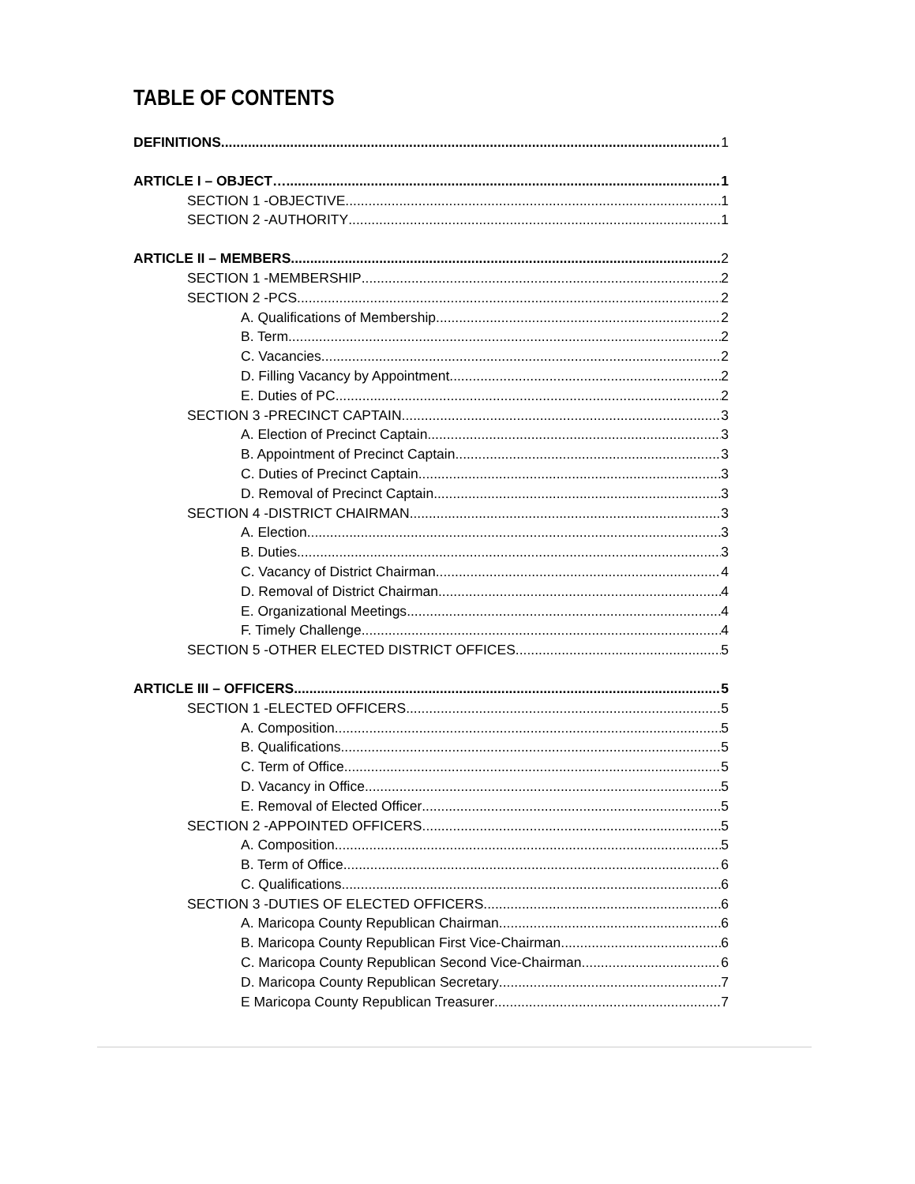TABLE OF CONTENTS
DEFINITIONS 1
ARTICLE I – OBJECT… 1
SECTION 1 -OBJECTIVE 1
SECTION 2 -AUTHORITY 1
ARTICLE II – MEMBERS 2
SECTION 1 -MEMBERSHIP 2
SECTION 2 -PCS 2
A. Qualifications of Membership 2
B. Term 2
C. Vacancies 2
D. Filling Vacancy by Appointment 2
E. Duties of PC 2
SECTION 3 -PRECINCT CAPTAIN 3
A. Election of Precinct Captain 3
B. Appointment of Precinct Captain 3
C. Duties of Precinct Captain 3
D. Removal of Precinct Captain 3
SECTION 4 -DISTRICT CHAIRMAN 3
A. Election 3
B. Duties 3
C. Vacancy of District Chairman 4
D. Removal of District Chairman 4
E. Organizational Meetings 4
F. Timely Challenge 4
SECTION 5 -OTHER ELECTED DISTRICT OFFICES 5
ARTICLE III – OFFICERS 5
SECTION 1 -ELECTED OFFICERS 5
A. Composition 5
B. Qualifications 5
C. Term of Office 5
D. Vacancy in Office 5
E. Removal of Elected Officer 5
SECTION 2 -APPOINTED OFFICERS 5
A. Composition 5
B. Term of Office 6
C. Qualifications 6
SECTION 3 -DUTIES OF ELECTED OFFICERS 6
A. Maricopa County Republican Chairman 6
B. Maricopa County Republican First Vice-Chairman 6
C. Maricopa County Republican Second Vice-Chairman 6
D. Maricopa County Republican Secretary 7
E Maricopa County Republican Treasurer 7